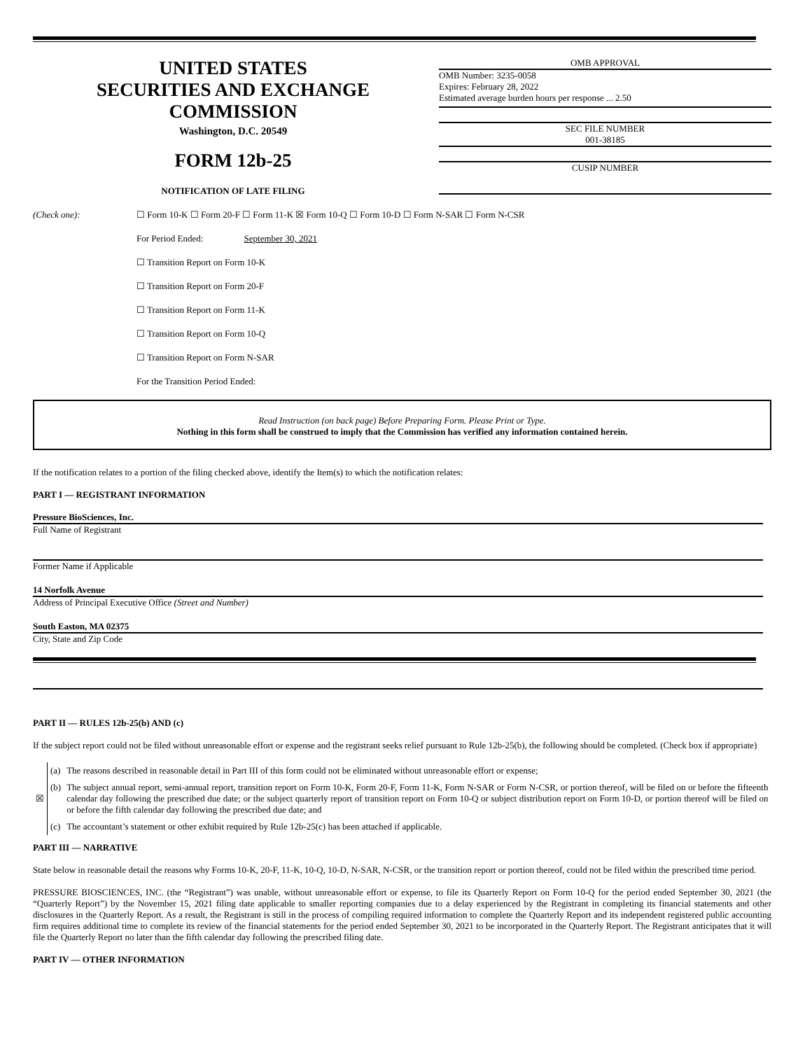UNITED STATES
SECURITIES AND EXCHANGE
COMMISSION
Washington, D.C. 20549
FORM 12b-25
NOTIFICATION OF LATE FILING
OMB APPROVAL
OMB Number: 3235-0058
Expires: February 28, 2022
Estimated average burden hours per response ... 2.50
SEC FILE NUMBER
001-38185
CUSIP NUMBER
(Check one): ☐ Form 10-K ☐ Form 20-F ☐ Form 11-K ☒ Form 10-Q ☐ Form 10-D ☐ Form N-SAR ☐ Form N-CSR
For Period Ended: September 30, 2021
☐ Transition Report on Form 10-K
☐ Transition Report on Form 20-F
☐ Transition Report on Form 11-K
☐ Transition Report on Form 10-Q
☐ Transition Report on Form N-SAR
For the Transition Period Ended:
Read Instruction (on back page) Before Preparing Form. Please Print or Type.
Nothing in this form shall be construed to imply that the Commission has verified any information contained herein.
If the notification relates to a portion of the filing checked above, identify the Item(s) to which the notification relates:
PART I — REGISTRANT INFORMATION
Pressure BioSciences, Inc.
Full Name of Registrant
Former Name if Applicable
14 Norfolk Avenue
Address of Principal Executive Office (Street and Number)
South Easton, MA 02375
City, State and Zip Code
PART II — RULES 12b-25(b) AND (c)
If the subject report could not be filed without unreasonable effort or expense and the registrant seeks relief pursuant to Rule 12b-25(b), the following should be completed. (Check box if appropriate)
| ☒ | (a) | The reasons described in reasonable detail in Part III of this form could not be eliminated without unreasonable effort or expense; |
| | (b) | The subject annual report, semi-annual report, transition report on Form 10-K, Form 20-F, Form 11-K, Form N-SAR or Form N-CSR, or portion thereof, will be filed on or before the fifteenth calendar day following the prescribed due date; or the subject quarterly report of transition report on Form 10-Q or subject distribution report on Form 10-D, or portion thereof will be filed on or before the fifth calendar day following the prescribed due date; and |
| | (c) | The accountant’s statement or other exhibit required by Rule 12b-25(c) has been attached if applicable. |
PART III — NARRATIVE
State below in reasonable detail the reasons why Forms 10-K, 20-F, 11-K, 10-Q, 10-D, N-SAR, N-CSR, or the transition report or portion thereof, could not be filed within the prescribed time period.
PRESSURE BIOSCIENCES, INC. (the “Registrant”) was unable, without unreasonable effort or expense, to file its Quarterly Report on Form 10-Q for the period ended September 30, 2021 (the “Quarterly Report”) by the November 15, 2021 filing date applicable to smaller reporting companies due to a delay experienced by the Registrant in completing its financial statements and other disclosures in the Quarterly Report. As a result, the Registrant is still in the process of compiling required information to complete the Quarterly Report and its independent registered public accounting firm requires additional time to complete its review of the financial statements for the period ended September 30, 2021 to be incorporated in the Quarterly Report. The Registrant anticipates that it will file the Quarterly Report no later than the fifth calendar day following the prescribed filing date.
PART IV — OTHER INFORMATION